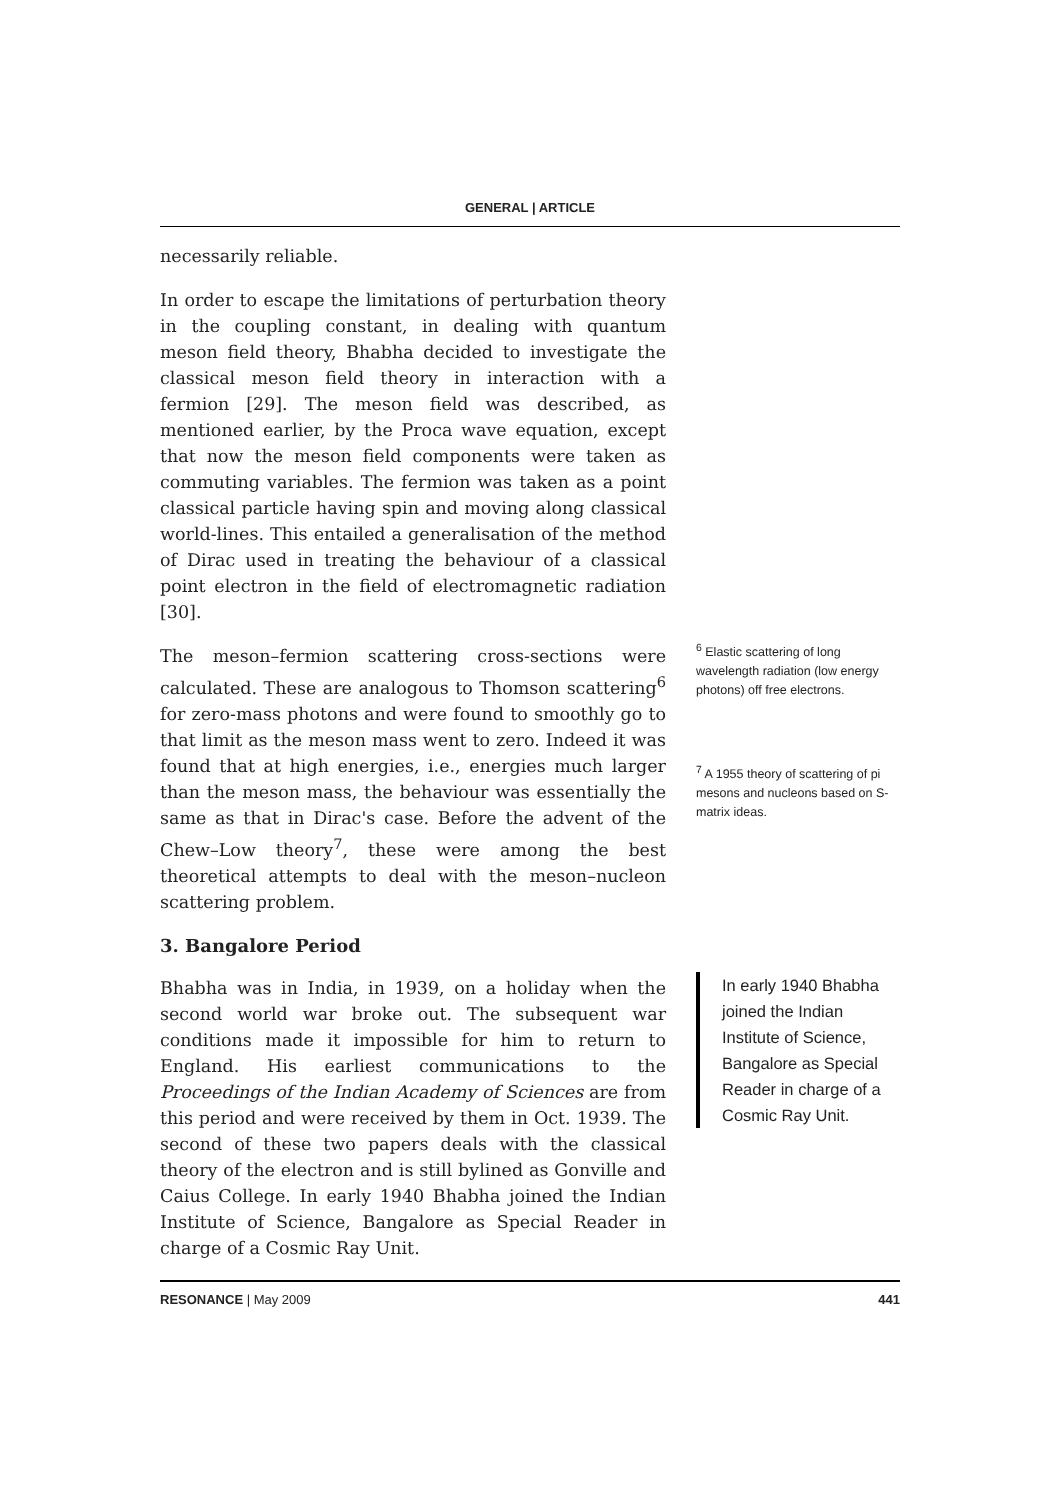GENERAL | ARTICLE
necessarily reliable.
In order to escape the limitations of perturbation theory in the coupling constant, in dealing with quantum meson field theory, Bhabha decided to investigate the classical meson field theory in interaction with a fermion [29]. The meson field was described, as mentioned earlier, by the Proca wave equation, except that now the meson field components were taken as commuting variables. The fermion was taken as a point classical particle having spin and moving along classical world-lines. This entailed a generalisation of the method of Dirac used in treating the behaviour of a classical point electron in the field of electromagnetic radiation [30].
The meson–fermion scattering cross-sections were calculated. These are analogous to Thomson scattering<sup>6</sup> for zero-mass photons and were found to smoothly go to that limit as the meson mass went to zero. Indeed it was found that at high energies, i.e., energies much larger than the meson mass, the behaviour was essentially the same as that in Dirac's case. Before the advent of the Chew–Low theory<sup>7</sup>, these were among the best theoretical attempts to deal with the meson–nucleon scattering problem.
3. Bangalore Period
Bhabha was in India, in 1939, on a holiday when the second world war broke out. The subsequent war conditions made it impossible for him to return to England. His earliest communications to the Proceedings of the Indian Academy of Sciences are from this period and were received by them in Oct. 1939. The second of these two papers deals with the classical theory of the electron and is still bylined as Gonville and Caius College. In early 1940 Bhabha joined the Indian Institute of Science, Bangalore as Special Reader in charge of a Cosmic Ray Unit.
<sup>6</sup> Elastic scattering of long wavelength radiation (low energy photons) off free electrons.
<sup>7</sup> A 1955 theory of scattering of pi mesons and nucleons based on S-matrix ideas.
In early 1940 Bhabha joined the Indian Institute of Science, Bangalore as Special Reader in charge of a Cosmic Ray Unit.
RESONANCE | May 2009 441